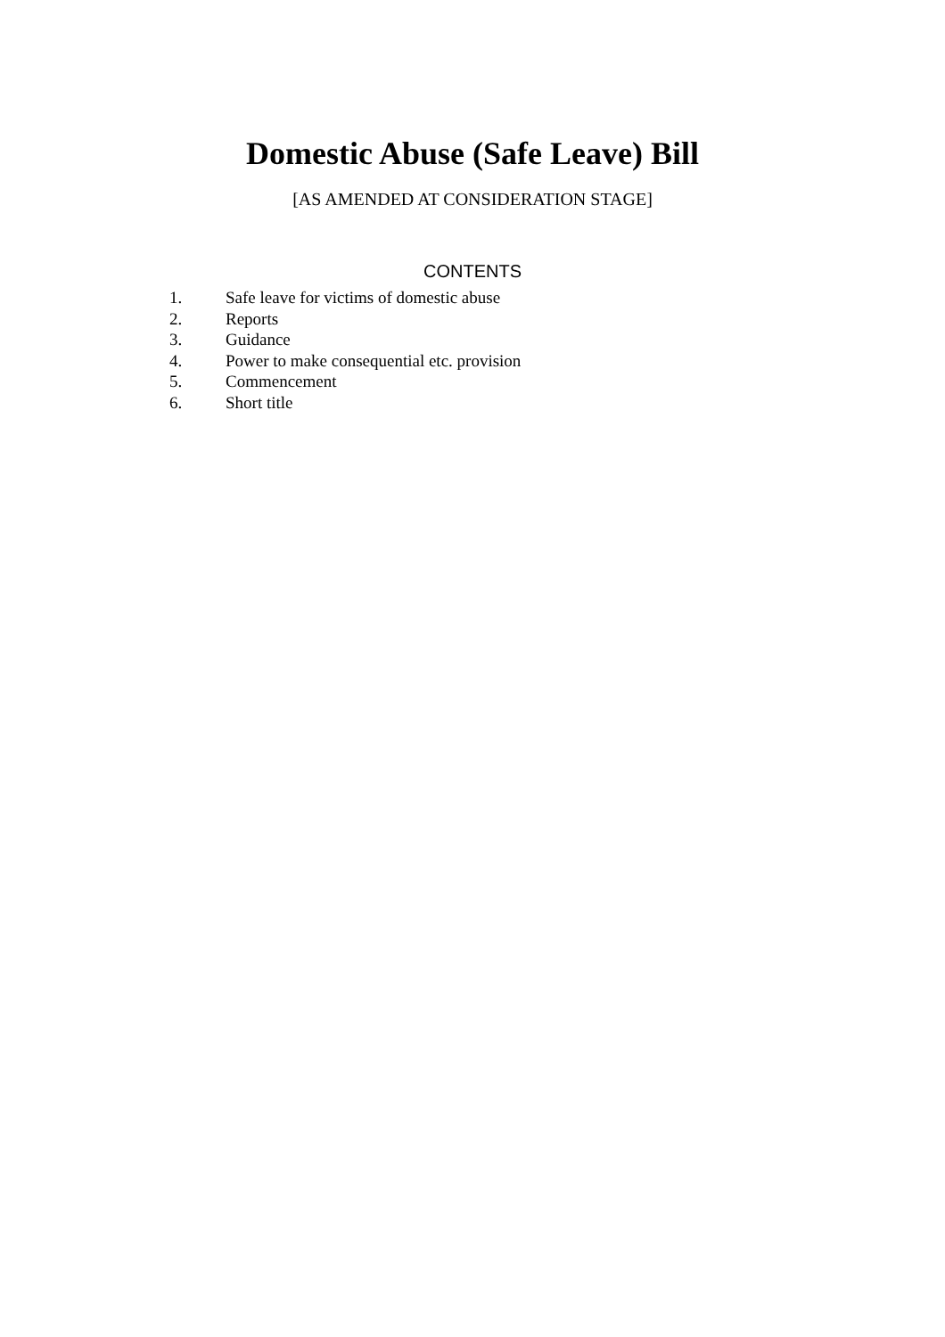Domestic Abuse (Safe Leave) Bill
[AS AMENDED AT CONSIDERATION STAGE]
CONTENTS
1. Safe leave for victims of domestic abuse
2. Reports
3. Guidance
4. Power to make consequential etc. provision
5. Commencement
6. Short title